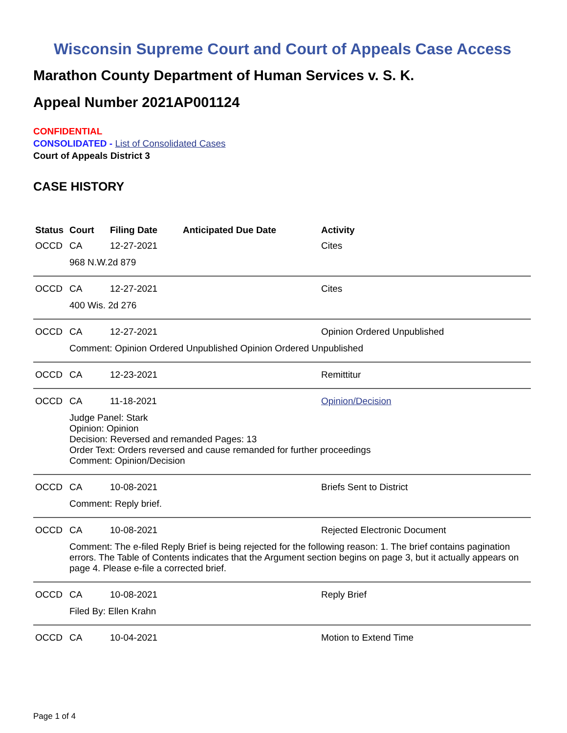Wisconsin Supreme Court and Court of Appeals Case Access
Marathon County Department of Human Services v. S. K.
Appeal Number 2021AP001124
CONFIDENTIAL
CONSOLIDATED - List of Consolidated Cases
Court of Appeals District 3
CASE HISTORY
| Status | Court | Filing Date | Anticipated Due Date | Activity |
| --- | --- | --- | --- | --- |
| OCCD | CA | 12-27-2021 | | Cites |
| | 968 N.W.2d 879 | | | |
| OCCD | CA | 12-27-2021 | | Cites |
| | 400 Wis. 2d 276 | | | |
| OCCD | CA | 12-27-2021 | | Opinion Ordered Unpublished |
| | Comment: Opinion Ordered Unpublished Opinion Ordered Unpublished | | | |
| OCCD | CA | 12-23-2021 | | Remittitur |
| OCCD | CA | 11-18-2021 | | Opinion/Decision |
| | Judge Panel: Stark Opinion: Opinion Decision: Reversed and remanded Pages: 13 Order Text: Orders reversed and cause remanded for further proceedings Comment: Opinion/Decision | | | |
| OCCD | CA | 10-08-2021 | | Briefs Sent to District |
| | Comment: Reply brief. | | | |
| OCCD | CA | 10-08-2021 | | Rejected Electronic Document |
| | Comment: The e-filed Reply Brief is being rejected for the following reason: 1. The brief contains pagination errors. The Table of Contents indicates that the Argument section begins on page 3, but it actually appears on page 4. Please e-file a corrected brief. | | | |
| OCCD | CA | 10-08-2021 | | Reply Brief |
| | Filed By: Ellen Krahn | | | |
| OCCD | CA | 10-04-2021 | | Motion to Extend Time |
Page 1 of 4